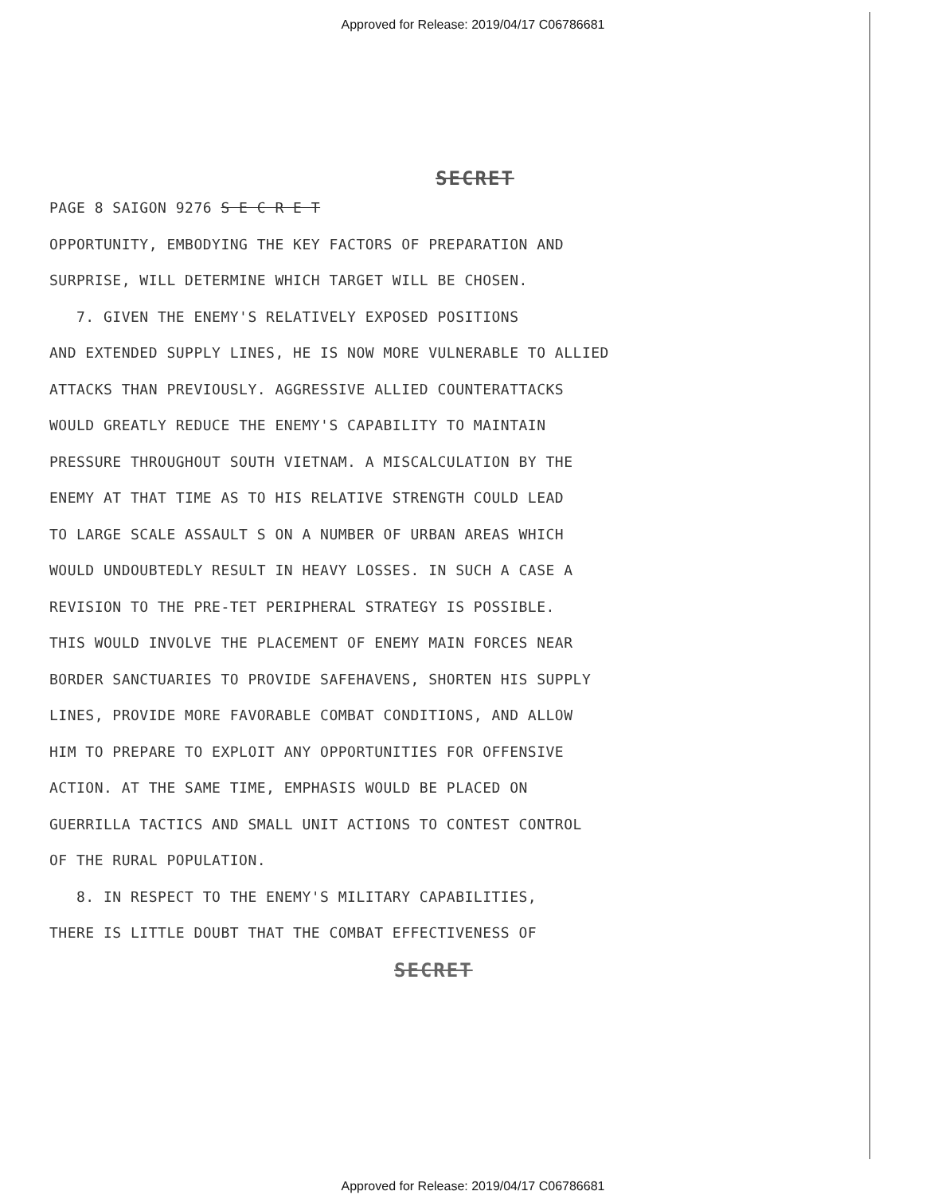Approved for Release: 2019/04/17 C06786681
SECRET
PAGE 8 SAIGON 9276 S E C R E T OPPORTUNITY, EMBODYING THE KEY FACTORS OF PREPARATION AND SURPRISE, WILL DETERMINE WHICH TARGET WILL BE CHOSEN. 7. GIVEN THE ENEMY'S RELATIVELY EXPOSED POSITIONS AND EXTENDED SUPPLY LINES, HE IS NOW MORE VULNERABLE TO ALLIED ATTACKS THAN PREVIOUSLY. AGGRESSIVE ALLIED COUNTERATTACKS WOULD GREATLY REDUCE THE ENEMY'S CAPABILITY TO MAINTAIN PRESSURE THROUGHOUT SOUTH VIETNAM. A MISCALCULATION BY THE ENEMY AT THAT TIME AS TO HIS RELATIVE STRENGTH COULD LEAD TO LARGE SCALE ASSAULT S ON A NUMBER OF URBAN AREAS WHICH WOULD UNDOUBTEDLY RESULT IN HEAVY LOSSES. IN SUCH A CASE A REVISION TO THE PRE-TET PERIPHERAL STRATEGY IS POSSIBLE. THIS WOULD INVOLVE THE PLACEMENT OF ENEMY MAIN FORCES NEAR BORDER SANCTUARIES TO PROVIDE SAFEHAVENS, SHORTEN HIS SUPPLY LINES, PROVIDE MORE FAVORABLE COMBAT CONDITIONS, AND ALLOW HIM TO PREPARE TO EXPLOIT ANY OPPORTUNITIES FOR OFFENSIVE ACTION. AT THE SAME TIME, EMPHASIS WOULD BE PLACED ON GUERRILLA TACTICS AND SMALL UNIT ACTIONS TO CONTEST CONTROL OF THE RURAL POPULATION. 8. IN RESPECT TO THE ENEMY'S MILITARY CAPABILITIES, THERE IS LITTLE DOUBT THAT THE COMBAT EFFECTIVENESS OF
SECRET
Approved for Release: 2019/04/17 C06786681